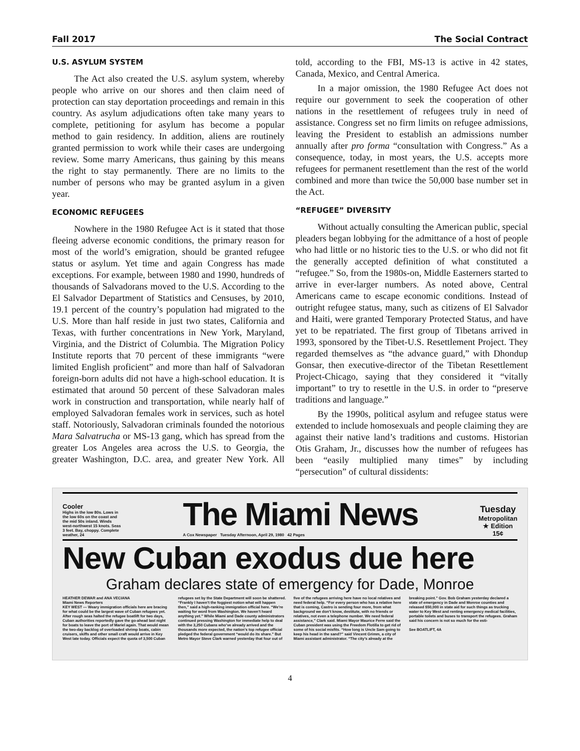Fall 2017 The Social Contract
U.S. ASYLUM SYSTEM
The Act also created the U.S. asylum system, whereby people who arrive on our shores and then claim need of protection can stay deportation proceedings and remain in this country. As asylum adjudications often take many years to complete, petitioning for asylum has become a popular method to gain residency. In addition, aliens are routinely granted permission to work while their cases are undergoing review. Some marry Americans, thus gaining by this means the right to stay permanently. There are no limits to the number of persons who may be granted asylum in a given year.
ECONOMIC REFUGEES
Nowhere in the 1980 Refugee Act is it stated that those fleeing adverse economic conditions, the primary reason for most of the world’s emigration, should be granted refugee status or asylum. Yet time and again Congress has made exceptions. For example, between 1980 and 1990, hundreds of thousands of Salvadorans moved to the U.S. According to the El Salvador Department of Statistics and Censuses, by 2010, 19.1 percent of the country’s population had migrated to the U.S. More than half reside in just two states, California and Texas, with further concentrations in New York, Maryland, Virginia, and the District of Columbia. The Migration Policy Institute reports that 70 percent of these immigrants “were limited English proficient” and more than half of Salvadoran foreign-born adults did not have a high-school education. It is estimated that around 50 percent of these Salvadoran males work in construction and transportation, while nearly half of employed Salvadoran females work in services, such as hotel staff. Notoriously, Salvadoran criminals founded the notorious Mara Salvatrucha or MS-13 gang, which has spread from the greater Los Angeles area across the U.S. to Georgia, the greater Washington, D.C. area, and greater New York. All told, according to the FBI, MS-13 is active in 42 states, Canada, Mexico, and Central America.
In a major omission, the 1980 Refugee Act does not require our government to seek the cooperation of other nations in the resettlement of refugees truly in need of assistance. Congress set no firm limits on refugee admissions, leaving the President to establish an admissions number annually after pro forma “consultation with Congress.” As a consequence, today, in most years, the U.S. accepts more refugees for permanent resettlement than the rest of the world combined and more than twice the 50,000 base number set in the Act.
“REFUGEE” DIVERSITY
Without actually consulting the American public, special pleaders began lobbying for the admittance of a host of people who had little or no historic ties to the U.S. or who did not fit the generally accepted definition of what constituted a “refugee.” So, from the 1980s-on, Middle Easterners started to arrive in ever-larger numbers. As noted above, Central Americans came to escape economic conditions. Instead of outright refugee status, many, such as citizens of El Salvador and Haiti, were granted Temporary Protected Status, and have yet to be repatriated. The first group of Tibetans arrived in 1993, sponsored by the Tibet-U.S. Resettlement Project. They regarded themselves as “the advance guard,” with Dhondup Gonsar, then executive-director of the Tibetan Resettlement Project-Chicago, saying that they considered it “vitally important” to try to resettle in the U.S. in order to “preserve traditions and language.”
By the 1990s, political asylum and refugee status were extended to include homosexuals and people claiming they are against their native land’s traditions and customs. Historian Otis Graham, Jr., discusses how the number of refugees has been “easily multiplied many times” by including “persecution” of cultural dissidents:
Cooler
Highs in the low 80s. Lows in the low 60s on the coast and the mid 50s inland. Winds west-northwest 15 knots. Seas 3 feet. Bay, choppy. Complete weather, 24
The Miami News
A Cox Newspaper Tuesday Afternoon, April 29, 1980 42 Pages
Tuesday
Metropolitan
★ Edition
15¢
New Cuban exodus due here
Graham declares state of emergency for Dade, Monroe
HEATHER DEWAR and ANA VECIANA
Miami News Reporters
KEY WEST — Weary immigration officials here are bracing for what could be the largest wave of Cuban refugees yet. After rough seas halted the refugee boatlift for two days, Cuban authorities reportedly gave the go-ahead last night for boats to leave the port of Mariel again. That would mean the two-day backlog of overloaded shrimp boats, cabin cruisers, skiffs and other small craft would arrive in Key West late today. Officials expect the quota of 3,500 Cuban refugees set by the State Department will soon be shattered. “Frankly I haven’t the foggiest notion what will happen then,” said a high-ranking immigration official here. “We’re waiting for word from Washington. We haven’t heard anything yet.” While Miami and Dade county administrators continued pressing Washington for immediate help to deal with the 3,250 Cubans who’ve already arrived and the thousands more expected, the nation’s top refugee official pledged the federal government “would do its share.” But Metro Mayor Steve Clark warned yesterday that four out of five of the refugees arriving here have no local relatives and need federal help. “For every person who has a relative here that is coming, Castro is sending four more, from what background we don’t know, destitute, with no friends or relatives, not even a telephone number. We need federal assistance,” Clark said. Miami Mayor Maurice Ferre said the Cuban president was using the Freedom Flotilla to get rid of some of his social misfits. “How long is Uncle Sam going to keep his head in the sand?” said Vincent Grimm, a city of Miami assistant administrator. “The city’s already at the breaking point.” Gov. Bob Graham yesterday declared a state of emergency in Dade and Monroe counties and released $50,000 in state aid for such things as trucking water to Key West and renting emergency medical facilities, portable toilets and buses to transport the refugees. Graham said his concern is not so much for the esti-
See BOATLIFT, 4A
4